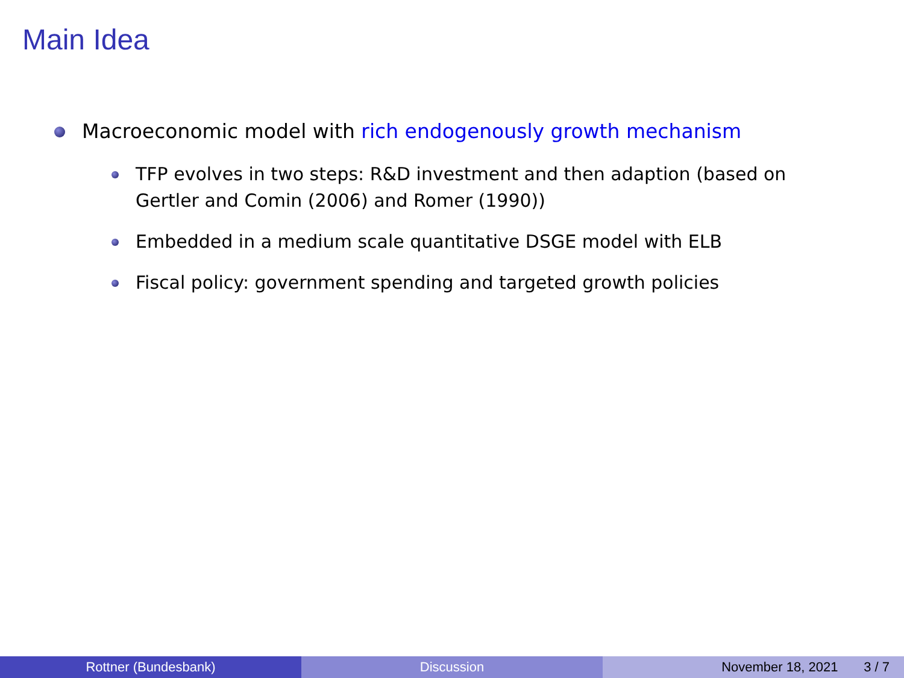Main Idea
Macroeconomic model with rich endogenously growth mechanism
TFP evolves in two steps: R&D investment and then adaption (based on Gertler and Comin (2006) and Romer (1990))
Embedded in a medium scale quantitative DSGE model with ELB
Fiscal policy: government spending and targeted growth policies
Rottner (Bundesbank) Discussion November 18, 2021 3 / 7